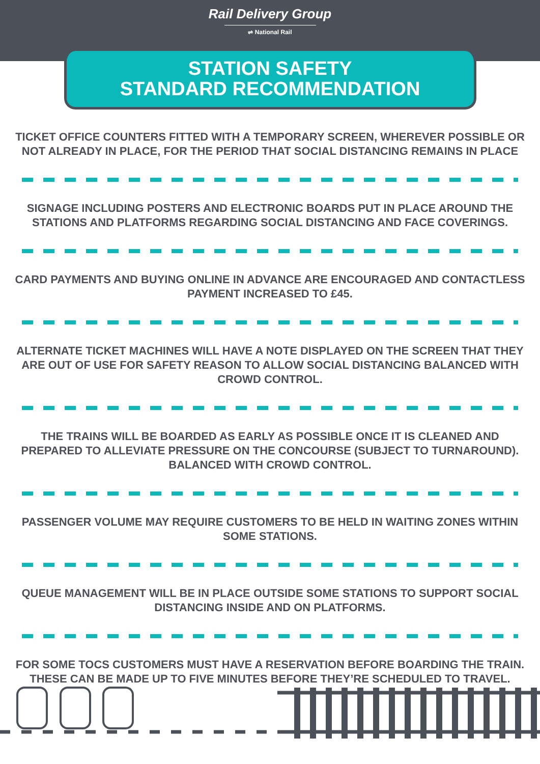Rail Delivery Group
⇌ National Rail
STATION SAFETY
STANDARD RECOMMENDATION
TICKET OFFICE COUNTERS FITTED WITH A TEMPORARY SCREEN, WHEREVER POSSIBLE OR NOT ALREADY IN PLACE, FOR THE PERIOD THAT SOCIAL DISTANCING REMAINS IN PLACE
SIGNAGE INCLUDING POSTERS AND ELECTRONIC BOARDS PUT IN PLACE AROUND THE STATIONS AND PLATFORMS REGARDING SOCIAL DISTANCING AND FACE COVERINGS.
CARD PAYMENTS AND BUYING ONLINE IN ADVANCE ARE ENCOURAGED AND CONTACTLESS PAYMENT INCREASED TO £45.
ALTERNATE TICKET MACHINES WILL HAVE A NOTE DISPLAYED ON THE SCREEN THAT THEY ARE OUT OF USE FOR SAFETY REASON TO ALLOW SOCIAL DISTANCING BALANCED WITH CROWD CONTROL.
THE TRAINS WILL BE BOARDED AS EARLY AS POSSIBLE ONCE IT IS CLEANED AND PREPARED TO ALLEVIATE PRESSURE ON THE CONCOURSE (SUBJECT TO TURNAROUND). BALANCED WITH CROWD CONTROL.
PASSENGER VOLUME MAY REQUIRE CUSTOMERS TO BE HELD IN WAITING ZONES WITHIN SOME STATIONS.
QUEUE MANAGEMENT WILL BE IN PLACE OUTSIDE SOME STATIONS TO SUPPORT SOCIAL DISTANCING INSIDE AND ON PLATFORMS.
FOR SOME TOCS CUSTOMERS MUST HAVE A RESERVATION BEFORE BOARDING THE TRAIN. THESE CAN BE MADE UP TO FIVE MINUTES BEFORE THEY’RE SCHEDULED TO TRAVEL.